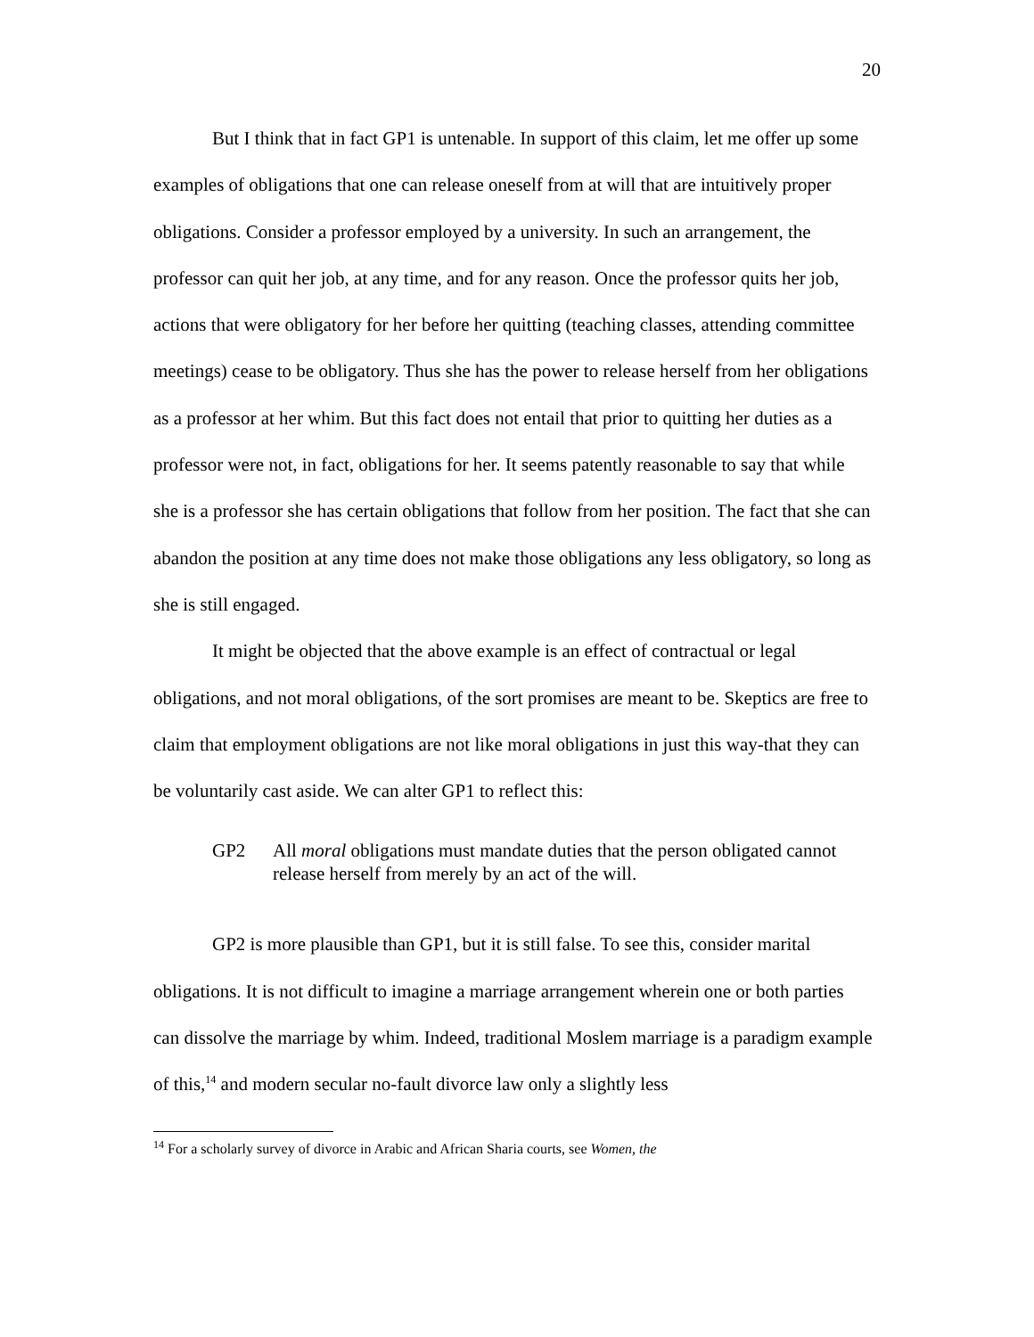20
But I think that in fact GP1 is untenable. In support of this claim, let me offer up some examples of obligations that one can release oneself from at will that are intuitively proper obligations. Consider a professor employed by a university. In such an arrangement, the professor can quit her job, at any time, and for any reason. Once the professor quits her job, actions that were obligatory for her before her quitting (teaching classes, attending committee meetings) cease to be obligatory. Thus she has the power to release herself from her obligations as a professor at her whim. But this fact does not entail that prior to quitting her duties as a professor were not, in fact, obligations for her. It seems patently reasonable to say that while she is a professor she has certain obligations that follow from her position. The fact that she can abandon the position at any time does not make those obligations any less obligatory, so long as she is still engaged.
It might be objected that the above example is an effect of contractual or legal obligations, and not moral obligations, of the sort promises are meant to be. Skeptics are free to claim that employment obligations are not like moral obligations in just this way-that they can be voluntarily cast aside. We can alter GP1 to reflect this:
GP2 All moral obligations must mandate duties that the person obligated cannot release herself from merely by an act of the will.
GP2 is more plausible than GP1, but it is still false. To see this, consider marital obligations. It is not difficult to imagine a marriage arrangement wherein one or both parties can dissolve the marriage by whim. Indeed, traditional Moslem marriage is a paradigm example of this,<sup>14</sup> and modern secular no-fault divorce law only a slightly less
<sup>14</sup> For a scholarly survey of divorce in Arabic and African Sharia courts, see Women, the